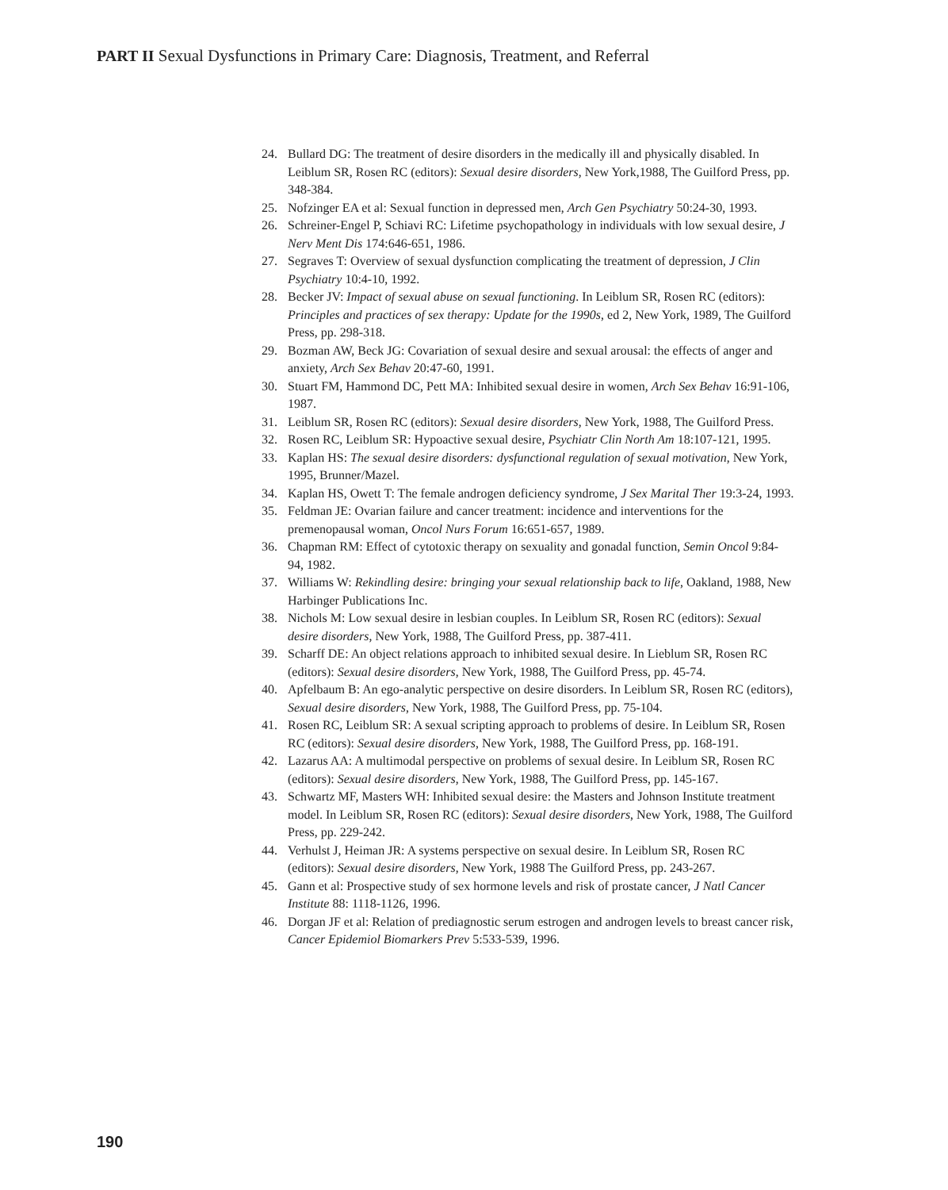PART II Sexual Dysfunctions in Primary Care: Diagnosis, Treatment, and Referral
24. Bullard DG: The treatment of desire disorders in the medically ill and physically disabled. In Leiblum SR, Rosen RC (editors): Sexual desire disorders, New York,1988, The Guilford Press, pp. 348-384.
25. Nofzinger EA et al: Sexual function in depressed men, Arch Gen Psychiatry 50:24-30, 1993.
26. Schreiner-Engel P, Schiavi RC: Lifetime psychopathology in individuals with low sexual desire, J Nerv Ment Dis 174:646-651, 1986.
27. Segraves T: Overview of sexual dysfunction complicating the treatment of depression, J Clin Psychiatry 10:4-10, 1992.
28. Becker JV: Impact of sexual abuse on sexual functioning. In Leiblum SR, Rosen RC (editors): Principles and practices of sex therapy: Update for the 1990s, ed 2, New York, 1989, The Guilford Press, pp. 298-318.
29. Bozman AW, Beck JG: Covariation of sexual desire and sexual arousal: the effects of anger and anxiety, Arch Sex Behav 20:47-60, 1991.
30. Stuart FM, Hammond DC, Pett MA: Inhibited sexual desire in women, Arch Sex Behav 16:91-106, 1987.
31. Leiblum SR, Rosen RC (editors): Sexual desire disorders, New York, 1988, The Guilford Press.
32. Rosen RC, Leiblum SR: Hypoactive sexual desire, Psychiatr Clin North Am 18:107-121, 1995.
33. Kaplan HS: The sexual desire disorders: dysfunctional regulation of sexual motivation, New York, 1995, Brunner/Mazel.
34. Kaplan HS, Owett T: The female androgen deficiency syndrome, J Sex Marital Ther 19:3-24, 1993.
35. Feldman JE: Ovarian failure and cancer treatment: incidence and interventions for the premenopausal woman, Oncol Nurs Forum 16:651-657, 1989.
36. Chapman RM: Effect of cytotoxic therapy on sexuality and gonadal function, Semin Oncol 9:84-94, 1982.
37. Williams W: Rekindling desire: bringing your sexual relationship back to life, Oakland, 1988, New Harbinger Publications Inc.
38. Nichols M: Low sexual desire in lesbian couples. In Leiblum SR, Rosen RC (editors): Sexual desire disorders, New York, 1988, The Guilford Press, pp. 387-411.
39. Scharff DE: An object relations approach to inhibited sexual desire. In Lieblum SR, Rosen RC (editors): Sexual desire disorders, New York, 1988, The Guilford Press, pp. 45-74.
40. Apfelbaum B: An ego-analytic perspective on desire disorders. In Leiblum SR, Rosen RC (editors), Sexual desire disorders, New York, 1988, The Guilford Press, pp. 75-104.
41. Rosen RC, Leiblum SR: A sexual scripting approach to problems of desire. In Leiblum SR, Rosen RC (editors): Sexual desire disorders, New York, 1988, The Guilford Press, pp. 168-191.
42. Lazarus AA: A multimodal perspective on problems of sexual desire. In Leiblum SR, Rosen RC (editors): Sexual desire disorders, New York, 1988, The Guilford Press, pp. 145-167.
43. Schwartz MF, Masters WH: Inhibited sexual desire: the Masters and Johnson Institute treatment model. In Leiblum SR, Rosen RC (editors): Sexual desire disorders, New York, 1988, The Guilford Press, pp. 229-242.
44. Verhulst J, Heiman JR: A systems perspective on sexual desire. In Leiblum SR, Rosen RC (editors): Sexual desire disorders, New York, 1988 The Guilford Press, pp. 243-267.
45. Gann et al: Prospective study of sex hormone levels and risk of prostate cancer, J Natl Cancer Institute 88: 1118-1126, 1996.
46. Dorgan JF et al: Relation of prediagnostic serum estrogen and androgen levels to breast cancer risk, Cancer Epidemiol Biomarkers Prev 5:533-539, 1996.
190